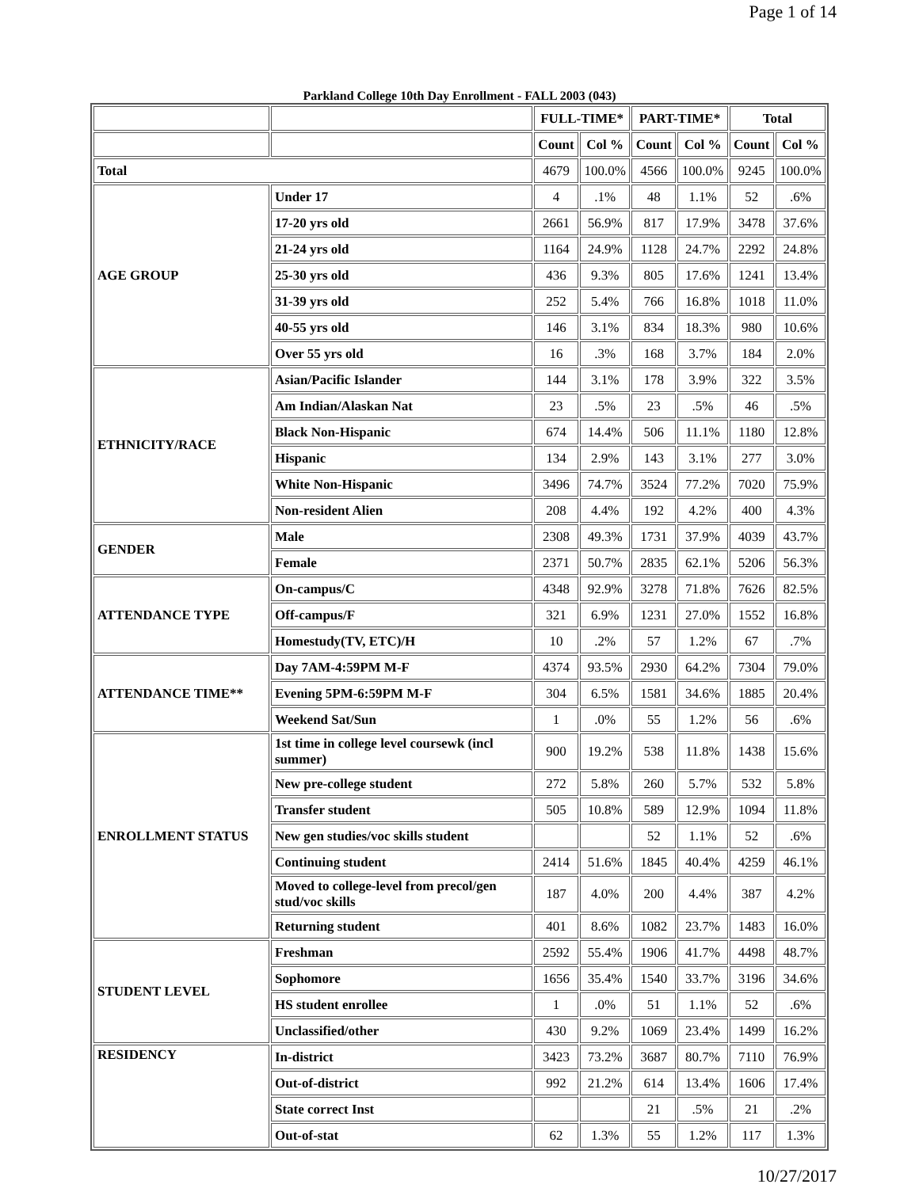Page 1 of 14
Parkland College 10th Day Enrollment - FALL 2003 (043)
| | | FULL-TIME* | | PART-TIME* | | Total | |
| --- | --- | --- | --- | --- | --- | --- | --- |
| | | Count | Col % | Count | Col % | Count | Col % |
| Total | | 4679 | 100.0% | 4566 | 100.0% | 9245 | 100.0% |
| AGE GROUP | Under 17 | 4 | .1% | 48 | 1.1% | 52 | .6% |
| | 17-20 yrs old | 2661 | 56.9% | 817 | 17.9% | 3478 | 37.6% |
| | 21-24 yrs old | 1164 | 24.9% | 1128 | 24.7% | 2292 | 24.8% |
| | 25-30 yrs old | 436 | 9.3% | 805 | 17.6% | 1241 | 13.4% |
| | 31-39 yrs old | 252 | 5.4% | 766 | 16.8% | 1018 | 11.0% |
| | 40-55 yrs old | 146 | 3.1% | 834 | 18.3% | 980 | 10.6% |
| | Over 55 yrs old | 16 | .3% | 168 | 3.7% | 184 | 2.0% |
| ETHNICITY/RACE | Asian/Pacific Islander | 144 | 3.1% | 178 | 3.9% | 322 | 3.5% |
| | Am Indian/Alaskan Nat | 23 | .5% | 23 | .5% | 46 | .5% |
| | Black Non-Hispanic | 674 | 14.4% | 506 | 11.1% | 1180 | 12.8% |
| | Hispanic | 134 | 2.9% | 143 | 3.1% | 277 | 3.0% |
| | White Non-Hispanic | 3496 | 74.7% | 3524 | 77.2% | 7020 | 75.9% |
| | Non-resident Alien | 208 | 4.4% | 192 | 4.2% | 400 | 4.3% |
| GENDER | Male | 2308 | 49.3% | 1731 | 37.9% | 4039 | 43.7% |
| | Female | 2371 | 50.7% | 2835 | 62.1% | 5206 | 56.3% |
| ATTENDANCE TYPE | On-campus/C | 4348 | 92.9% | 3278 | 71.8% | 7626 | 82.5% |
| | Off-campus/F | 321 | 6.9% | 1231 | 27.0% | 1552 | 16.8% |
| | Homestudy(TV, ETC)/H | 10 | .2% | 57 | 1.2% | 67 | .7% |
| ATTENDANCE TIME** | Day 7AM-4:59PM M-F | 4374 | 93.5% | 2930 | 64.2% | 7304 | 79.0% |
| | Evening 5PM-6:59PM M-F | 304 | 6.5% | 1581 | 34.6% | 1885 | 20.4% |
| | Weekend Sat/Sun | 1 | .0% | 55 | 1.2% | 56 | .6% |
| ENROLLMENT STATUS | 1st time in college level coursewk (incl summer) | 900 | 19.2% | 538 | 11.8% | 1438 | 15.6% |
| | New pre-college student | 272 | 5.8% | 260 | 5.7% | 532 | 5.8% |
| | Transfer student | 505 | 10.8% | 589 | 12.9% | 1094 | 11.8% |
| | New gen studies/voc skills student | | | 52 | 1.1% | 52 | .6% |
| | Continuing student | 2414 | 51.6% | 1845 | 40.4% | 4259 | 46.1% |
| | Moved to college-level from precol/gen stud/voc skills | 187 | 4.0% | 200 | 4.4% | 387 | 4.2% |
| | Returning student | 401 | 8.6% | 1082 | 23.7% | 1483 | 16.0% |
| STUDENT LEVEL | Freshman | 2592 | 55.4% | 1906 | 41.7% | 4498 | 48.7% |
| | Sophomore | 1656 | 35.4% | 1540 | 33.7% | 3196 | 34.6% |
| | HS student enrollee | 1 | .0% | 51 | 1.1% | 52 | .6% |
| | Unclassified/other | 430 | 9.2% | 1069 | 23.4% | 1499 | 16.2% |
| RESIDENCY | In-district | 3423 | 73.2% | 3687 | 80.7% | 7110 | 76.9% |
| | Out-of-district | 992 | 21.2% | 614 | 13.4% | 1606 | 17.4% |
| | State correct Inst | | | 21 | .5% | 21 | .2% |
| | Out-of-stat | 62 | 1.3% | 55 | 1.2% | 117 | 1.3% |
10/27/2017